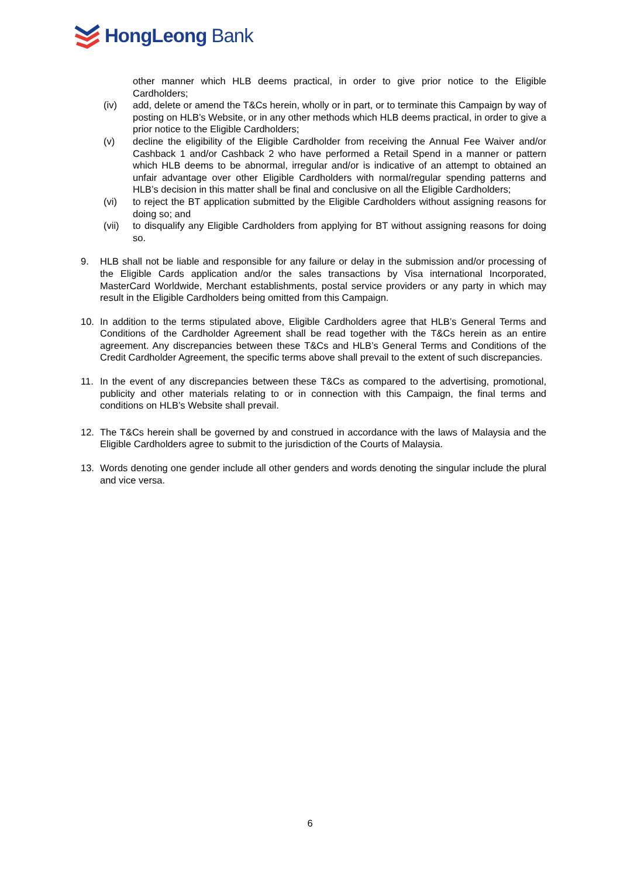HongLeong Bank
other manner which HLB deems practical, in order to give prior notice to the Eligible Cardholders;
(iv) add, delete or amend the T&Cs herein, wholly or in part, or to terminate this Campaign by way of posting on HLB’s Website, or in any other methods which HLB deems practical, in order to give a prior notice to the Eligible Cardholders;
(v) decline the eligibility of the Eligible Cardholder from receiving the Annual Fee Waiver and/or Cashback 1 and/or Cashback 2 who have performed a Retail Spend in a manner or pattern which HLB deems to be abnormal, irregular and/or is indicative of an attempt to obtained an unfair advantage over other Eligible Cardholders with normal/regular spending patterns and HLB’s decision in this matter shall be final and conclusive on all the Eligible Cardholders;
(vi) to reject the BT application submitted by the Eligible Cardholders without assigning reasons for doing so; and
(vii) to disqualify any Eligible Cardholders from applying for BT without assigning reasons for doing so.
9. HLB shall not be liable and responsible for any failure or delay in the submission and/or processing of the Eligible Cards application and/or the sales transactions by Visa international Incorporated, MasterCard Worldwide, Merchant establishments, postal service providers or any party in which may result in the Eligible Cardholders being omitted from this Campaign.
10. In addition to the terms stipulated above, Eligible Cardholders agree that HLB’s General Terms and Conditions of the Cardholder Agreement shall be read together with the T&Cs herein as an entire agreement. Any discrepancies between these T&Cs and HLB’s General Terms and Conditions of the Credit Cardholder Agreement, the specific terms above shall prevail to the extent of such discrepancies.
11. In the event of any discrepancies between these T&Cs as compared to the advertising, promotional, publicity and other materials relating to or in connection with this Campaign, the final terms and conditions on HLB’s Website shall prevail.
12. The T&Cs herein shall be governed by and construed in accordance with the laws of Malaysia and the Eligible Cardholders agree to submit to the jurisdiction of the Courts of Malaysia.
13. Words denoting one gender include all other genders and words denoting the singular include the plural and vice versa.
6